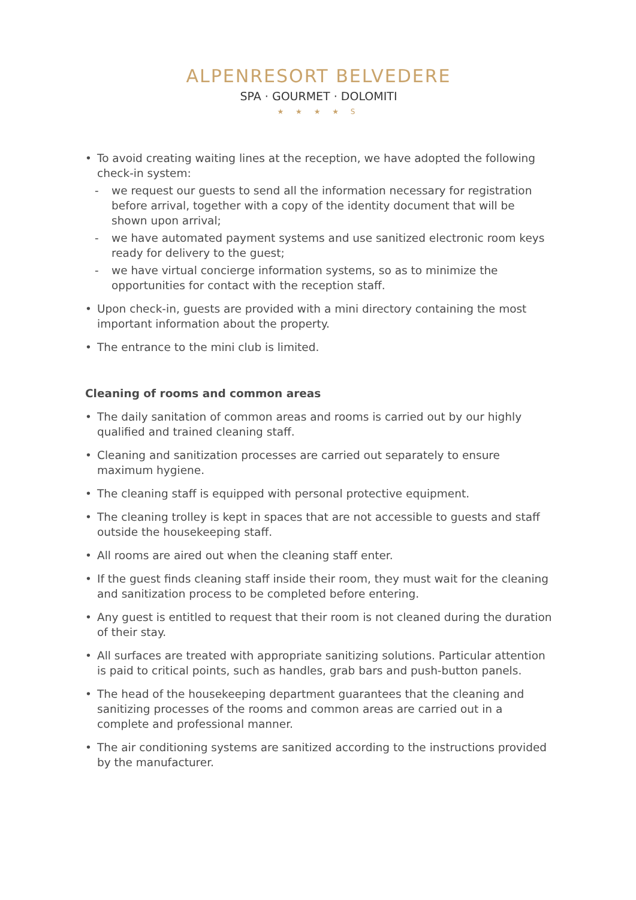ALPENRESORT BELVEDERE
SPA · GOURMET · DOLOMITI
★ ★ ★ ★ S
• To avoid creating waiting lines at the reception, we have adopted the following check-in system:
- we request our guests to send all the information necessary for registration before arrival, together with a copy of the identity document that will be shown upon arrival;
- we have automated payment systems and use sanitized electronic room keys ready for delivery to the guest;
- we have virtual concierge information systems, so as to minimize the opportunities for contact with the reception staff.
• Upon check-in, guests are provided with a mini directory containing the most important information about the property.
• The entrance to the mini club is limited.
Cleaning of rooms and common areas
• The daily sanitation of common areas and rooms is carried out by our highly qualified and trained cleaning staff.
• Cleaning and sanitization processes are carried out separately to ensure maximum hygiene.
• The cleaning staff is equipped with personal protective equipment.
• The cleaning trolley is kept in spaces that are not accessible to guests and staff outside the housekeeping staff.
• All rooms are aired out when the cleaning staff enter.
• If the guest finds cleaning staff inside their room, they must wait for the cleaning and sanitization process to be completed before entering.
• Any guest is entitled to request that their room is not cleaned during the duration of their stay.
• All surfaces are treated with appropriate sanitizing solutions. Particular attention is paid to critical points, such as handles, grab bars and push-button panels.
• The head of the housekeeping department guarantees that the cleaning and sanitizing processes of the rooms and common areas are carried out in a complete and professional manner.
• The air conditioning systems are sanitized according to the instructions provided by the manufacturer.